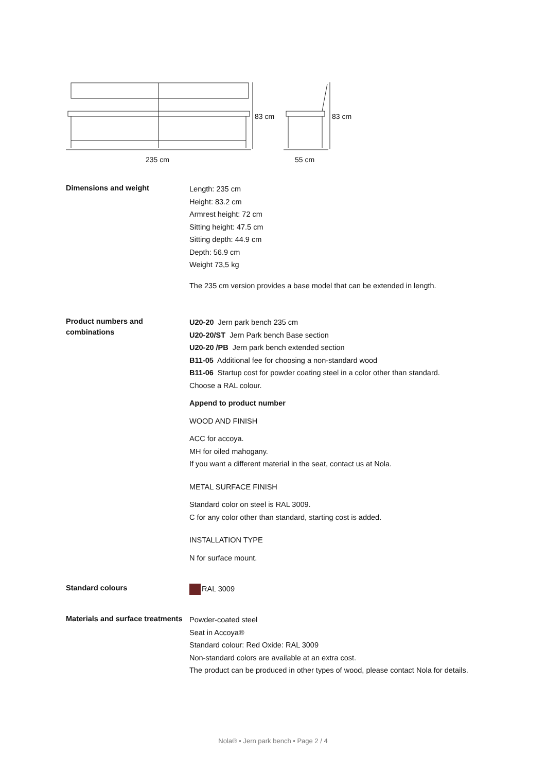83 cm
83 cm
235 cm
55 cm
Dimensions and weight
Length: 235 cm
Height: 83.2 cm
Armrest height: 72 cm
Sitting height: 47.5 cm
Sitting depth: 44.9 cm
Depth: 56.9 cm
Weight 73,5 kg
The 235 cm version provides a base model that can be extended in length.
Product numbers and combinations
U20-20 Jern park bench 235 cm
U20-20/ST Jern Park bench Base section
U20-20 /PB Jern park bench extended section
B11-05 Additional fee for choosing a non-standard wood
B11-06 Startup cost for powder coating steel in a color other than standard.
Choose a RAL colour.
Append to product number
WOOD AND FINISH
ACC for accoya.
MH for oiled mahogany.
If you want a different material in the seat, contact us at Nola.
METAL SURFACE FINISH
Standard color on steel is RAL 3009.
C for any color other than standard, starting cost is added.
INSTALLATION TYPE
N for surface mount.
Standard colours
RAL 3009
Materials and surface treatments
Powder-coated steel
Seat in Accoya®
Standard colour: Red Oxide: RAL 3009
Non-standard colors are available at an extra cost.
The product can be produced in other types of wood, please contact Nola for details.
Nola® • Jern park bench • Page 2 / 4